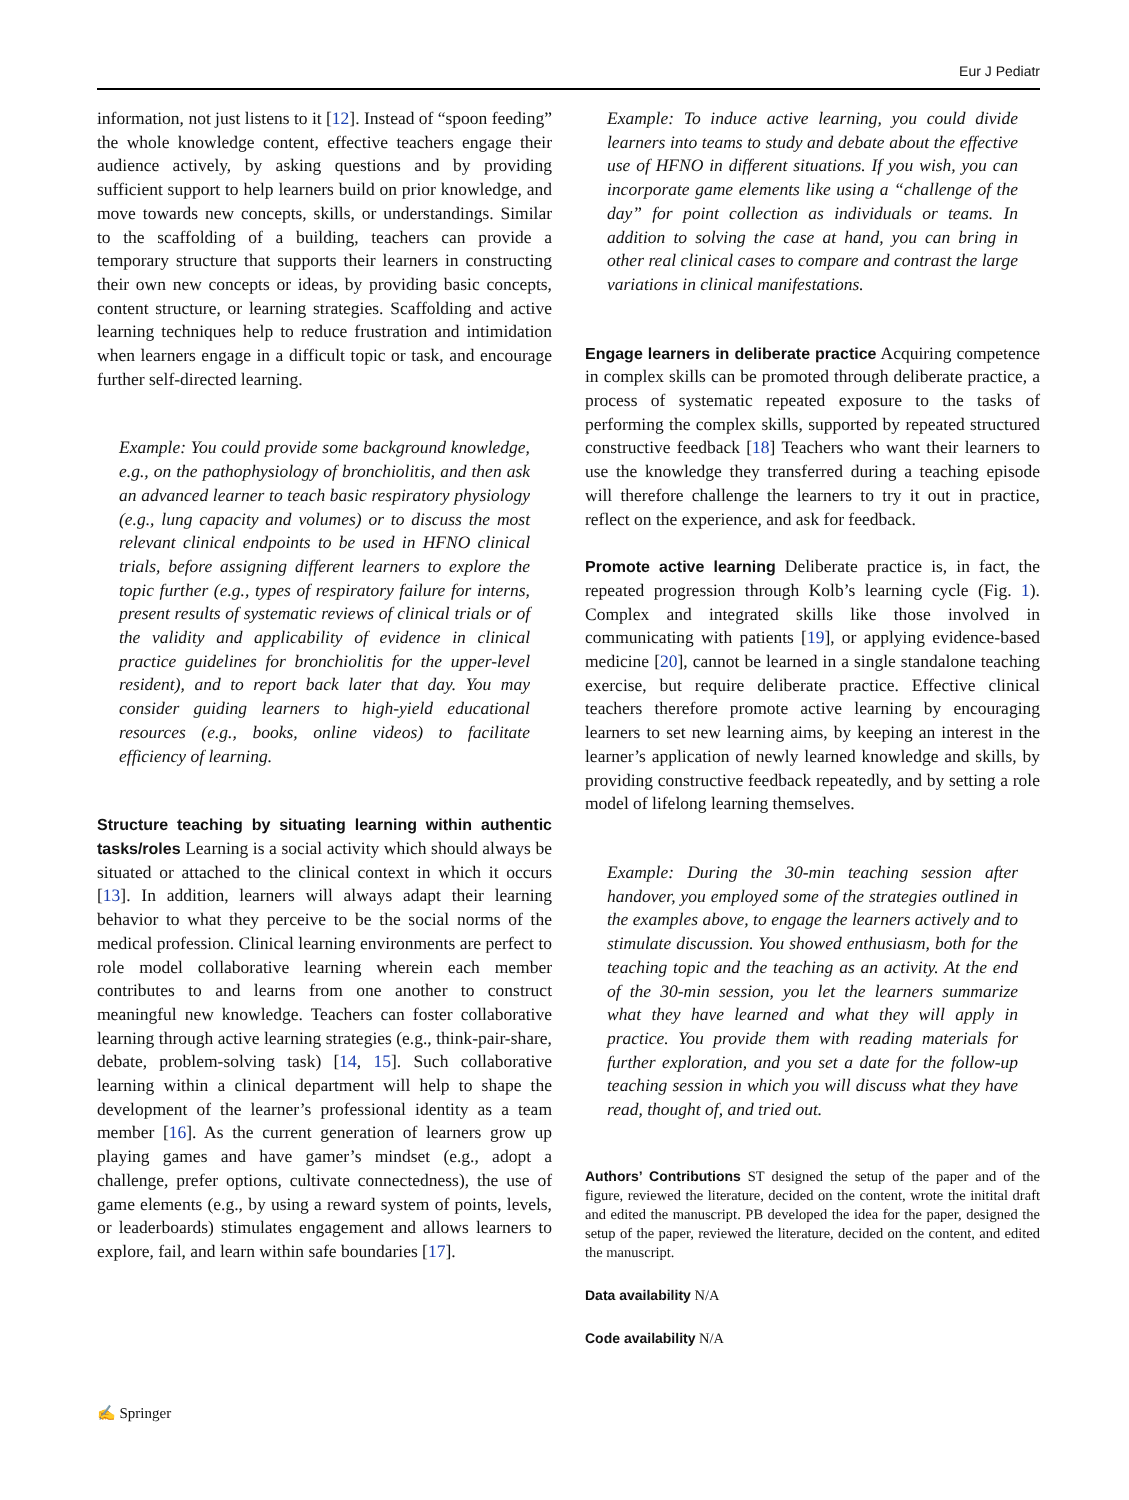Eur J Pediatr
information, not just listens to it [12]. Instead of “spoon feeding” the whole knowledge content, effective teachers engage their audience actively, by asking questions and by providing sufficient support to help learners build on prior knowledge, and move towards new concepts, skills, or understandings. Similar to the scaffolding of a building, teachers can provide a temporary structure that supports their learners in constructing their own new concepts or ideas, by providing basic concepts, content structure, or learning strategies. Scaffolding and active learning techniques help to reduce frustration and intimidation when learners engage in a difficult topic or task, and encourage further self-directed learning.
Example: You could provide some background knowledge, e.g., on the pathophysiology of bronchiolitis, and then ask an advanced learner to teach basic respiratory physiology (e.g., lung capacity and volumes) or to discuss the most relevant clinical endpoints to be used in HFNO clinical trials, before assigning different learners to explore the topic further (e.g., types of respiratory failure for interns, present results of systematic reviews of clinical trials or of the validity and applicability of evidence in clinical practice guidelines for bronchiolitis for the upper-level resident), and to report back later that day. You may consider guiding learners to high-yield educational resources (e.g., books, online videos) to facilitate efficiency of learning.
Structure teaching by situating learning within authentic tasks/roles Learning is a social activity which should always be situated or attached to the clinical context in which it occurs [13]. In addition, learners will always adapt their learning behavior to what they perceive to be the social norms of the medical profession. Clinical learning environments are perfect to role model collaborative learning wherein each member contributes to and learns from one another to construct meaningful new knowledge. Teachers can foster collaborative learning through active learning strategies (e.g., think-pair-share, debate, problem-solving task) [14, 15]. Such collaborative learning within a clinical department will help to shape the development of the learner’s professional identity as a team member [16]. As the current generation of learners grow up playing games and have gamer’s mindset (e.g., adopt a challenge, prefer options, cultivate connectedness), the use of game elements (e.g., by using a reward system of points, levels, or leaderboards) stimulates engagement and allows learners to explore, fail, and learn within safe boundaries [17].
Example: To induce active learning, you could divide learners into teams to study and debate about the effective use of HFNO in different situations. If you wish, you can incorporate game elements like using a “challenge of the day” for point collection as individuals or teams. In addition to solving the case at hand, you can bring in other real clinical cases to compare and contrast the large variations in clinical manifestations.
Engage learners in deliberate practice Acquiring competence in complex skills can be promoted through deliberate practice, a process of systematic repeated exposure to the tasks of performing the complex skills, supported by repeated structured constructive feedback [18] Teachers who want their learners to use the knowledge they transferred during a teaching episode will therefore challenge the learners to try it out in practice, reflect on the experience, and ask for feedback.
Promote active learning Deliberate practice is, in fact, the repeated progression through Kolb’s learning cycle (Fig. 1). Complex and integrated skills like those involved in communicating with patients [19], or applying evidence-based medicine [20], cannot be learned in a single standalone teaching exercise, but require deliberate practice. Effective clinical teachers therefore promote active learning by encouraging learners to set new learning aims, by keeping an interest in the learner’s application of newly learned knowledge and skills, by providing constructive feedback repeatedly, and by setting a role model of lifelong learning themselves.
Example: During the 30-min teaching session after handover, you employed some of the strategies outlined in the examples above, to engage the learners actively and to stimulate discussion. You showed enthusiasm, both for the teaching topic and the teaching as an activity. At the end of the 30-min session, you let the learners summarize what they have learned and what they will apply in practice. You provide them with reading materials for further exploration, and you set a date for the follow-up teaching session in which you will discuss what they have read, thought of, and tried out.
Authors’ Contributions ST designed the setup of the paper and of the figure, reviewed the literature, decided on the content, wrote the initital draft and edited the manuscript. PB developed the idea for the paper, designed the setup of the paper, reviewed the literature, decided on the content, and edited the manuscript.
Data availability N/A
Code availability N/A
✍ Springer